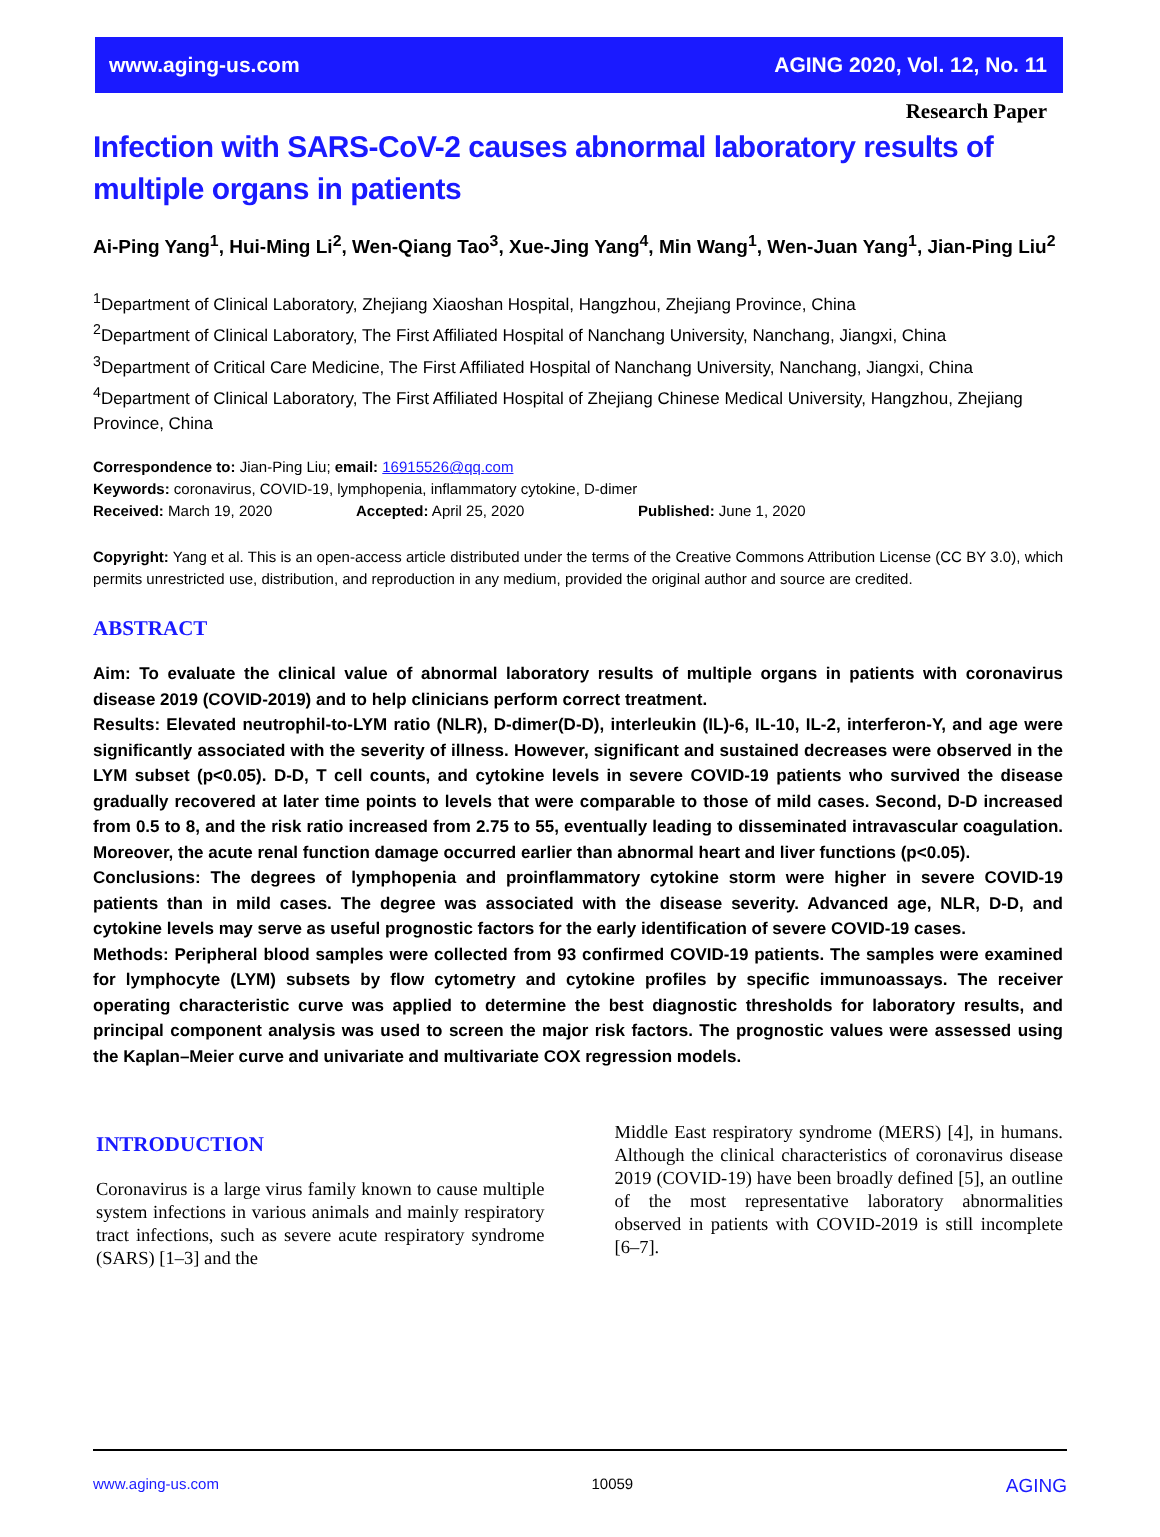www.aging-us.com AGING 2020, Vol. 12, No. 11
Research Paper
Infection with SARS-CoV-2 causes abnormal laboratory results of multiple organs in patients
Ai-Ping Yang<sup>1</sup>, Hui-Ming Li<sup>2</sup>, Wen-Qiang Tao<sup>3</sup>, Xue-Jing Yang<sup>4</sup>, Min Wang<sup>1</sup>, Wen-Juan Yang<sup>1</sup>, Jian-Ping Liu<sup>2</sup>
<sup>1</sup> Department of Clinical Laboratory, Zhejiang Xiaoshan Hospital, Hangzhou, Zhejiang Province, China
<sup>2</sup> Department of Clinical Laboratory, The First Affiliated Hospital of Nanchang University, Nanchang, Jiangxi, China
<sup>3</sup> Department of Critical Care Medicine, The First Affiliated Hospital of Nanchang University, Nanchang, Jiangxi, China
<sup>4</sup> Department of Clinical Laboratory, The First Affiliated Hospital of Zhejiang Chinese Medical University, Hangzhou, Zhejiang Province, China
Correspondence to: Jian-Ping Liu; email: 16915526@qq.com
Keywords: coronavirus, COVID-19, lymphopenia, inflammatory cytokine, D-dimer
Received: March 19, 2020 Accepted: April 25, 2020 Published: June 1, 2020
Copyright: Yang et al. This is an open-access article distributed under the terms of the Creative Commons Attribution License (CC BY 3.0), which permits unrestricted use, distribution, and reproduction in any medium, provided the original author and source are credited.
ABSTRACT
Aim: To evaluate the clinical value of abnormal laboratory results of multiple organs in patients with coronavirus disease 2019 (COVID-2019) and to help clinicians perform correct treatment.
Results: Elevated neutrophil-to-LYM ratio (NLR), D-dimer(D-D), interleukin (IL)-6, IL-10, IL-2, interferon-Y, and age were significantly associated with the severity of illness. However, significant and sustained decreases were observed in the LYM subset (p<0.05). D-D, T cell counts, and cytokine levels in severe COVID-19 patients who survived the disease gradually recovered at later time points to levels that were comparable to those of mild cases. Second, D-D increased from 0.5 to 8, and the risk ratio increased from 2.75 to 55, eventually leading to disseminated intravascular coagulation. Moreover, the acute renal function damage occurred earlier than abnormal heart and liver functions (p<0.05).
Conclusions: The degrees of lymphopenia and proinflammatory cytokine storm were higher in severe COVID-19 patients than in mild cases. The degree was associated with the disease severity. Advanced age, NLR, D-D, and cytokine levels may serve as useful prognostic factors for the early identification of severe COVID-19 cases.
Methods: Peripheral blood samples were collected from 93 confirmed COVID-19 patients. The samples were examined for lymphocyte (LYM) subsets by flow cytometry and cytokine profiles by specific immunoassays. The receiver operating characteristic curve was applied to determine the best diagnostic thresholds for laboratory results, and principal component analysis was used to screen the major risk factors. The prognostic values were assessed using the Kaplan–Meier curve and univariate and multivariate COX regression models.
INTRODUCTION
Coronavirus is a large virus family known to cause multiple system infections in various animals and mainly respiratory tract infections, such as severe acute respiratory syndrome (SARS) [1–3] and the
Middle East respiratory syndrome (MERS) [4], in humans. Although the clinical characteristics of coronavirus disease 2019 (COVID-19) have been broadly defined [5], an outline of the most representative laboratory abnormalities observed in patients with COVID-2019 is still incomplete [6–7].
www.aging-us.com 10059 AGING